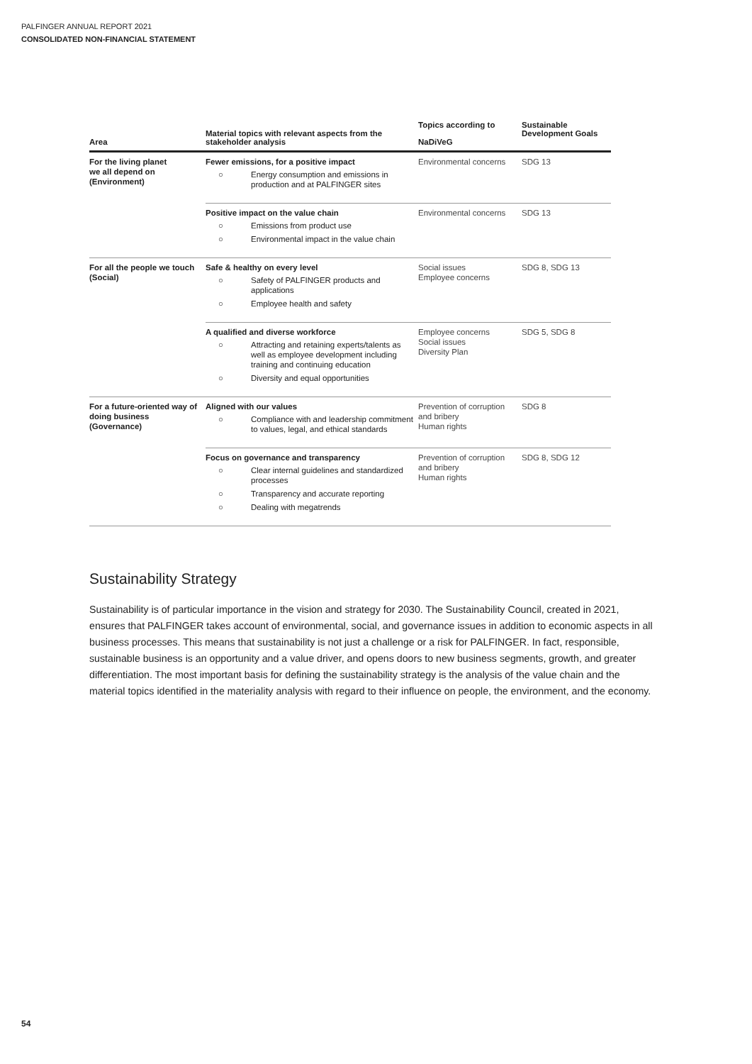PALFINGER ANNUAL REPORT 2021
CONSOLIDATED NON-FINANCIAL STATEMENT
| Area | Material topics with relevant aspects from the stakeholder analysis | Topics according to NaDiVeG | Sustainable Development Goals |
| --- | --- | --- | --- |
| For the living planet we all depend on (Environment) | Fewer emissions, for a positive impact ○ Energy consumption and emissions in production and at PALFINGER sites | Environmental concerns | SDG 13 |
| | Positive impact on the value chain ○ Emissions from product use ○ Environmental impact in the value chain | Environmental concerns | SDG 13 |
| For all the people we touch (Social) | Safe & healthy on every level ○ Safety of PALFINGER products and applications ○ Employee health and safety | Social issues Employee concerns | SDG 8, SDG 13 |
| | A qualified and diverse workforce ○ Attracting and retaining experts/talents as well as employee development including training and continuing education ○ Diversity and equal opportunities | Employee concerns Social issues Diversity Plan | SDG 5, SDG 8 |
| For a future-oriented way of doing business (Governance) | Aligned with our values ○ Compliance with and leadership commitment to values, legal, and ethical standards | Prevention of corruption and bribery Human rights | SDG 8 |
| | Focus on governance and transparency ○ Clear internal guidelines and standardized processes ○ Transparency and accurate reporting ○ Dealing with megatrends | Prevention of corruption and bribery Human rights | SDG 8, SDG 12 |
Sustainability Strategy
Sustainability is of particular importance in the vision and strategy for 2030. The Sustainability Council, created in 2021, ensures that PALFINGER takes account of environmental, social, and governance issues in addition to economic aspects in all business processes. This means that sustainability is not just a challenge or a risk for PALFINGER. In fact, responsible, sustainable business is an opportunity and a value driver, and opens doors to new business segments, growth, and greater differentiation. The most important basis for defining the sustainability strategy is the analysis of the value chain and the material topics identified in the materiality analysis with regard to their influence on people, the environment, and the economy.
54